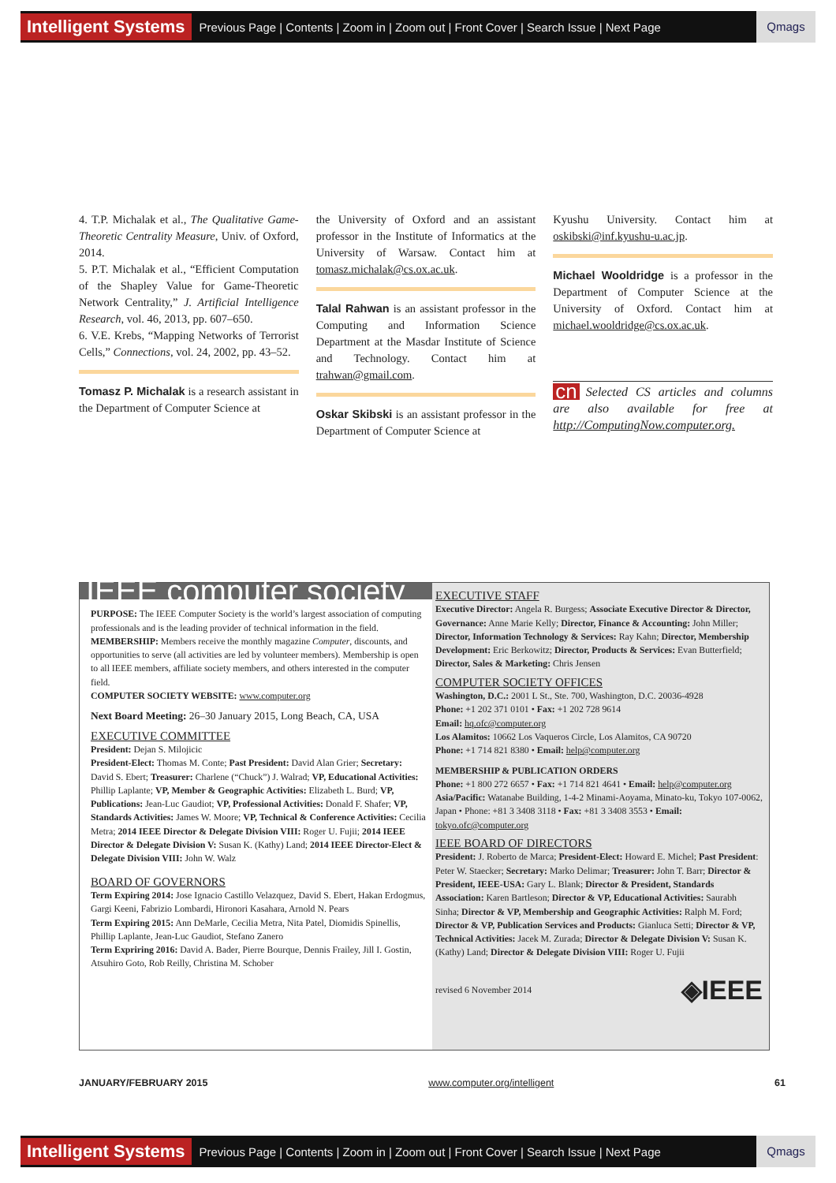Intelligent Systems Previous Page | Contents | Zoom in | Zoom out | Front Cover | Search Issue | Next Page Qmags
4. T.P. Michalak et al., The Qualitative Game-Theoretic Centrality Measure, Univ. of Oxford, 2014.
5. P.T. Michalak et al., “Efficient Computation of the Shapley Value for Game-Theoretic Network Centrality,” J. Artificial Intelligence Research, vol. 46, 2013, pp. 607–650.
6. V.E. Krebs, “Mapping Networks of Terrorist Cells,” Connections, vol. 24, 2002, pp. 43–52.
Tomasz P. Michalak is a research assistant in the Department of Computer Science at
the University of Oxford and an assistant professor in the Institute of Informatics at the University of Warsaw. Contact him at tomasz.michalak@cs.ox.ac.uk.
Talal Rahwan is an assistant professor in the Computing and Information Science Department at the Masdar Institute of Science and Technology. Contact him at trahwan@gmail.com.
Oskar Skibski is an assistant professor in the Department of Computer Science at
Kyushu University. Contact him at oskibski@inf.kyushu-u.ac.jp.
Michael Wooldridge is a professor in the Department of Computer Science at the University of Oxford. Contact him at michael.wooldridge@cs.ox.ac.uk.
cn Selected CS articles and columns are also available for free at http://ComputingNow.computer.org.
IEEE computer society
PURPOSE: The IEEE Computer Society is the world’s largest association of computing professionals and is the leading provider of technical information in the field.
MEMBERSHIP: Members receive the monthly magazine Computer, discounts, and opportunities to serve (all activities are led by volunteer members). Membership is open to all IEEE members, affiliate society members, and others interested in the computer field.
COMPUTER SOCIETY WEBSITE: www.computer.org
Next Board Meeting: 26–30 January 2015, Long Beach, CA, USA
EXECUTIVE COMMITTEE
President: Dejan S. Milojicic
President-Elect: Thomas M. Conte; Past President: David Alan Grier; Secretary: David S. Ebert; Treasurer: Charlene (“Chuck”) J. Walrad; VP, Educational Activities: Phillip Laplante; VP, Member & Geographic Activities: Elizabeth L. Burd; VP, Publications: Jean-Luc Gaudiot; VP, Professional Activities: Donald F. Shafer; VP, Standards Activities: James W. Moore; VP, Technical & Conference Activities: Cecilia Metra; 2014 IEEE Director & Delegate Division VIII: Roger U. Fujii; 2014 IEEE Director & Delegate Division V: Susan K. (Kathy) Land; 2014 IEEE Director-Elect & Delegate Division VIII: John W. Walz
BOARD OF GOVERNORS
Term Expiring 2014: Jose Ignacio Castillo Velazquez, David S. Ebert, Hakan Erdogmus, Gargi Keeni, Fabrizio Lombardi, Hironori Kasahara, Arnold N. Pears
Term Expiring 2015: Ann DeMarle, Cecilia Metra, Nita Patel, Diomidis Spinellis, Phillip Laplante, Jean-Luc Gaudiot, Stefano Zanero
Term Expriring 2016: David A. Bader, Pierre Bourque, Dennis Frailey, Jill I. Gostin, Atsuhiro Goto, Rob Reilly, Christina M. Schober
EXECUTIVE STAFF
Executive Director: Angela R. Burgess; Associate Executive Director & Director, Governance: Anne Marie Kelly; Director, Finance & Accounting: John Miller; Director, Information Technology & Services: Ray Kahn; Director, Membership Development: Eric Berkowitz; Director, Products & Services: Evan Butterfield; Director, Sales & Marketing: Chris Jensen
COMPUTER SOCIETY OFFICES
Washington, D.C.: 2001 L St., Ste. 700, Washington, D.C. 20036-4928
Phone: +1 202 371 0101 • Fax: +1 202 728 9614
Email: hq.ofc@computer.org
Los Alamitos: 10662 Los Vaqueros Circle, Los Alamitos, CA 90720
Phone: +1 714 821 8380 • Email: help@computer.org
MEMBERSHIP & PUBLICATION ORDERS
Phone: +1 800 272 6657 • Fax: +1 714 821 4641 • Email: help@computer.org
Asia/Pacific: Watanabe Building, 1-4-2 Minami-Aoyama, Minato-ku, Tokyo 107-0062, Japan • Phone: +81 3 3408 3118 • Fax: +81 3 3408 3553 • Email: tokyo.ofc@computer.org
IEEE BOARD OF DIRECTORS
President: J. Roberto de Marca; President-Elect: Howard E. Michel; Past President: Peter W. Staecker; Secretary: Marko Delimar; Treasurer: John T. Barr; Director & President, IEEE-USA: Gary L. Blank; Director & President, Standards Association: Karen Bartleson; Director & VP, Educational Activities: Saurabh Sinha; Director & VP, Membership and Geographic Activities: Ralph M. Ford; Director & VP, Publication Services and Products: Gianluca Setti; Director & VP, Technical Activities: Jacek M. Zurada; Director & Delegate Division V: Susan K. (Kathy) Land; Director & Delegate Division VIII: Roger U. Fujii
revised 6 November 2014 ◈IEEE
JANUARY/FEBRUARY 2015 www.computer.org/intelligent 61
Intelligent Systems Previous Page | Contents | Zoom in | Zoom out | Front Cover | Search Issue | Next Page Qmags